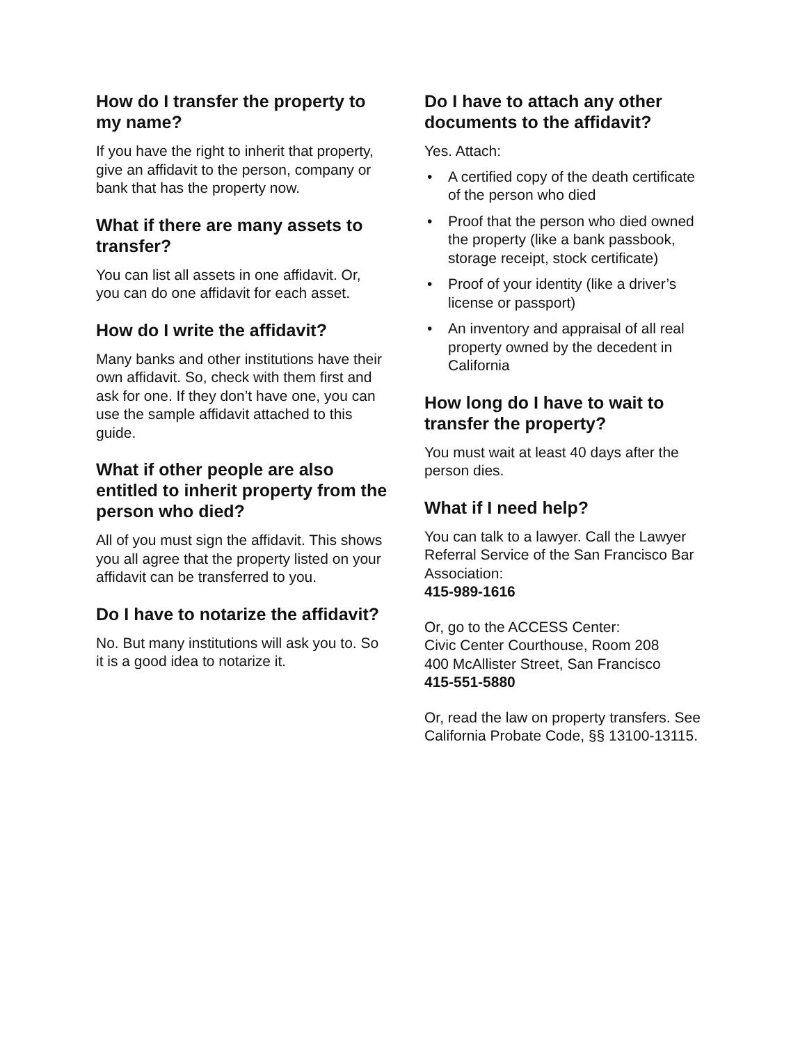How do I transfer the property to my name?
If you have the right to inherit that property, give an affidavit to the person, company or bank that has the property now.
What if there are many assets to transfer?
You can list all assets in one affidavit. Or, you can do one affidavit for each asset.
How do I write the affidavit?
Many banks and other institutions have their own affidavit. So, check with them first and ask for one. If they don’t have one, you can use the sample affidavit attached to this guide.
What if other people are also entitled to inherit property from the person who died?
All of you must sign the affidavit. This shows you all agree that the property listed on your affidavit can be transferred to you.
Do I have to notarize the affidavit?
No. But many institutions will ask you to. So it is a good idea to notarize it.
Do I have to attach any other documents to the affidavit?
Yes. Attach:
• A certified copy of the death certificate of the person who died
• Proof that the person who died owned the property (like a bank passbook, storage receipt, stock certificate)
• Proof of your identity (like a driver’s license or passport)
• An inventory and appraisal of all real property owned by the decedent in California
How long do I have to wait to transfer the property?
You must wait at least 40 days after the person dies.
What if I need help?
You can talk to a lawyer. Call the Lawyer Referral Service of the San Francisco Bar Association:
415-989-1616
Or, go to the ACCESS Center:
Civic Center Courthouse, Room 208
400 McAllister Street, San Francisco
415-551-5880
Or, read the law on property transfers. See California Probate Code, §§ 13100-13115.